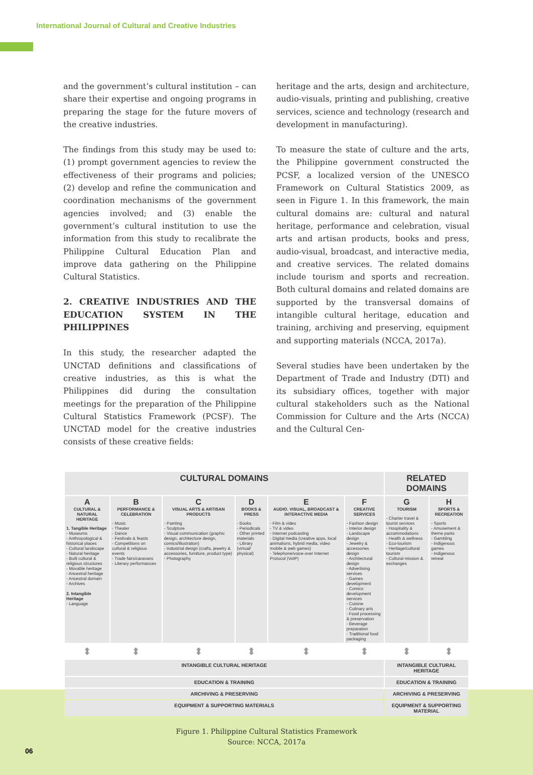International Journal of Cultural and Creative Industries
and the government’s cultural institution – can share their expertise and ongoing programs in preparing the stage for the future movers of the creative industries.
The findings from this study may be used to: (1) prompt government agencies to review the effectiveness of their programs and policies; (2) develop and refine the communication and coordination mechanisms of the government agencies involved; and (3) enable the government’s cultural institution to use the information from this study to recalibrate the Philippine Cultural Education Plan and improve data gathering on the Philippine Cultural Statistics.
2. CREATIVE INDUSTRIES AND THE EDUCATION SYSTEM IN THE PHILIPPINES
In this study, the researcher adapted the UNCTAD definitions and classifications of creative industries, as this is what the Philippines did during the consultation meetings for the preparation of the Philippine Cultural Statistics Framework (PCSF). The UNCTAD model for the creative industries consists of these creative fields:
heritage and the arts, design and architecture, audio-visuals, printing and publishing, creative services, science and technology (research and development in manufacturing).
To measure the state of culture and the arts, the Philippine government constructed the PCSF, a localized version of the UNESCO Framework on Cultural Statistics 2009, as seen in Figure 1. In this framework, the main cultural domains are: cultural and natural heritage, performance and celebration, visual arts and artisan products, books and press, audio-visual, broadcast, and interactive media, and creative services. The related domains include tourism and sports and recreation. Both cultural domains and related domains are supported by the transversal domains of intangible cultural heritage, education and training, archiving and preserving, equipment and supporting materials (NCCA, 2017a).
Several studies have been undertaken by the Department of Trade and Industry (DTI) and its subsidiary offices, together with major cultural stakeholders such as the National Commission for Culture and the Arts (NCCA) and the Cultural Cen-
| CULTURAL DOMAINS | | | | | | RELATED DOMAINS | |
| --- | --- | --- | --- | --- | --- | --- | --- |
| A CULTURAL & NATURAL HERITAGE 1. Tangible Heritage - Museums - Anthropological & historical places - Cultural landscape - Natural heritage - Built cultural & religious structures - Movable heritage - Ancestral heritage - Ancestral domain - Archives 2. Intangible Heritage - Language | B PERFORMANCE & CELEBRATION - Music - Theater - Dance - Festivals & feasts - Competitions on cultural & religious events - Trade fairs/caravans - Literary performances | C VISUAL ARTS & ARTISAN PRODUCTS - Painting - Sculpture - Visual communication (graphic design, architecture design, comics/illustration) - Industrial design (crafts, jewelry & accessories, furniture, product type) - Photography | D BOOKS & PRESS - Books - Periodicals - Other printed materials - Library (virtual/ physical) | E AUDIO. VISUAL, BROADCAST & INTERACTIVE MEDIA - Film & video - TV & video - Internet podcasting - Digital media (creative apps, local animations, hybrid media, video mobile & web games) - Telephone/voice-over Internet Protocol (VoIP) | F CREATIVE SERVICES - Fashion design - Interior design - Landscape design - Jewelry & accessories design - Architectural design - Advertising services - Games development - Comics development services - Cuisine - Culinary arts - Food processing & preservation - Beverage preparation - Traditional food packaging | G TOURISM - Charter travel & tourist services - Hospitality & accommodations - Health & wellness - Eco-tourism - Heritage/cultural tourism - Cultural mission & exchanges | H SPORTS & RECREATION - Sports - Amusement & theme parks - Gambling - Indigenous games - Indigenous retreat |
| ⬍ | ⬍ | ⬍ | ⬍ | ⬍ | ⬍ | ⬍ | ⬍ |
| INTANGIBLE CULTURAL HERITAGE | | | | | | INTANGIBLE CULTURAL HERITAGE | |
| EDUCATION & TRAINING | | | | | | EDUCATION & TRAINING | |
| ARCHIVING & PRESERVING | | | | | | ARCHIVING & PRESERVING | |
| EQUIPMENT & SUPPORTING MATERIALS | | | | | | EQUIPMENT & SUPPORTING MATERIAL | |
Figure 1. Philippine Cultural Statistics Framework
Source: NCCA, 2017a
06